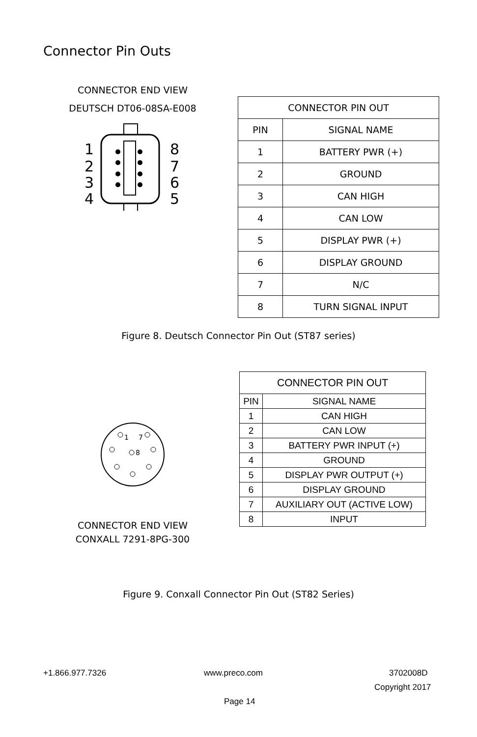Connector Pin Outs
CONNECTOR END VIEW
DEUTSCH DT06-08SA-E008
1
2
3
4
8
7
6
5
| CONNECTOR PIN OUT | |
| --- | --- |
| PIN | SIGNAL NAME |
| 1 | BATTERY PWR (+) |
| 2 | GROUND |
| 3 | CAN HIGH |
| 4 | CAN LOW |
| 5 | DISPLAY PWR (+) |
| 6 | DISPLAY GROUND |
| 7 | N/C |
| 8 | TURN SIGNAL INPUT |
Figure 8. Deutsch Connector Pin Out (ST87 series)
1
7
8
CONNECTOR END VIEW
CONXALL 7291-8PG-300
| CONNECTOR PIN OUT | |
| --- | --- |
| PIN | SIGNAL NAME |
| 1 | CAN HIGH |
| 2 | CAN LOW |
| 3 | BATTERY PWR INPUT (+) |
| 4 | GROUND |
| 5 | DISPLAY PWR OUTPUT (+) |
| 6 | DISPLAY GROUND |
| 7 | AUXILIARY OUT (ACTIVE LOW) |
| 8 | INPUT |
Figure 9. Conxall Connector Pin Out (ST82 Series)
+1.866.977.7326 www.preco.com 3702008D
Copyright 2017
Page 14